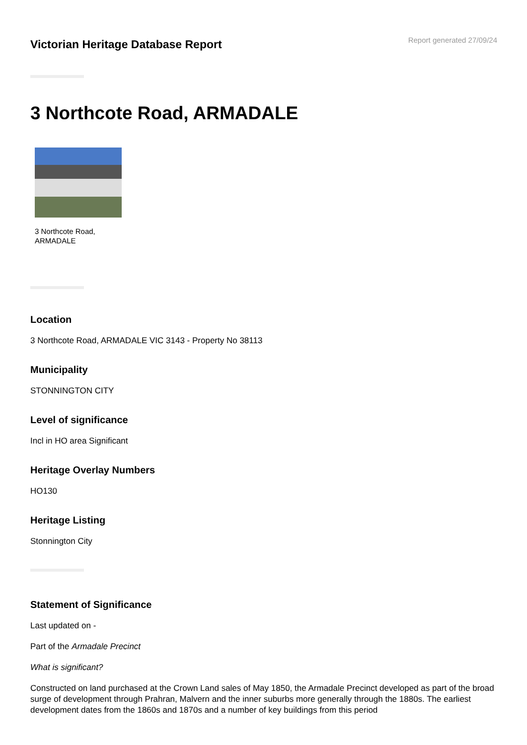Victorian Heritage Database Report
Report generated 27/09/24
3 Northcote Road, ARMADALE
3 Northcote Road,
ARMADALE
Location
3 Northcote Road, ARMADALE VIC 3143 - Property No 38113
Municipality
STONNINGTON CITY
Level of significance
Incl in HO area Significant
Heritage Overlay Numbers
HO130
Heritage Listing
Stonnington City
Statement of Significance
Last updated on -
Part of the Armadale Precinct
What is significant?
Constructed on land purchased at the Crown Land sales of May 1850, the Armadale Precinct developed as part of the broad surge of development through Prahran, Malvern and the inner suburbs more generally through the 1880s. The earliest development dates from the 1860s and 1870s and a number of key buildings from this period